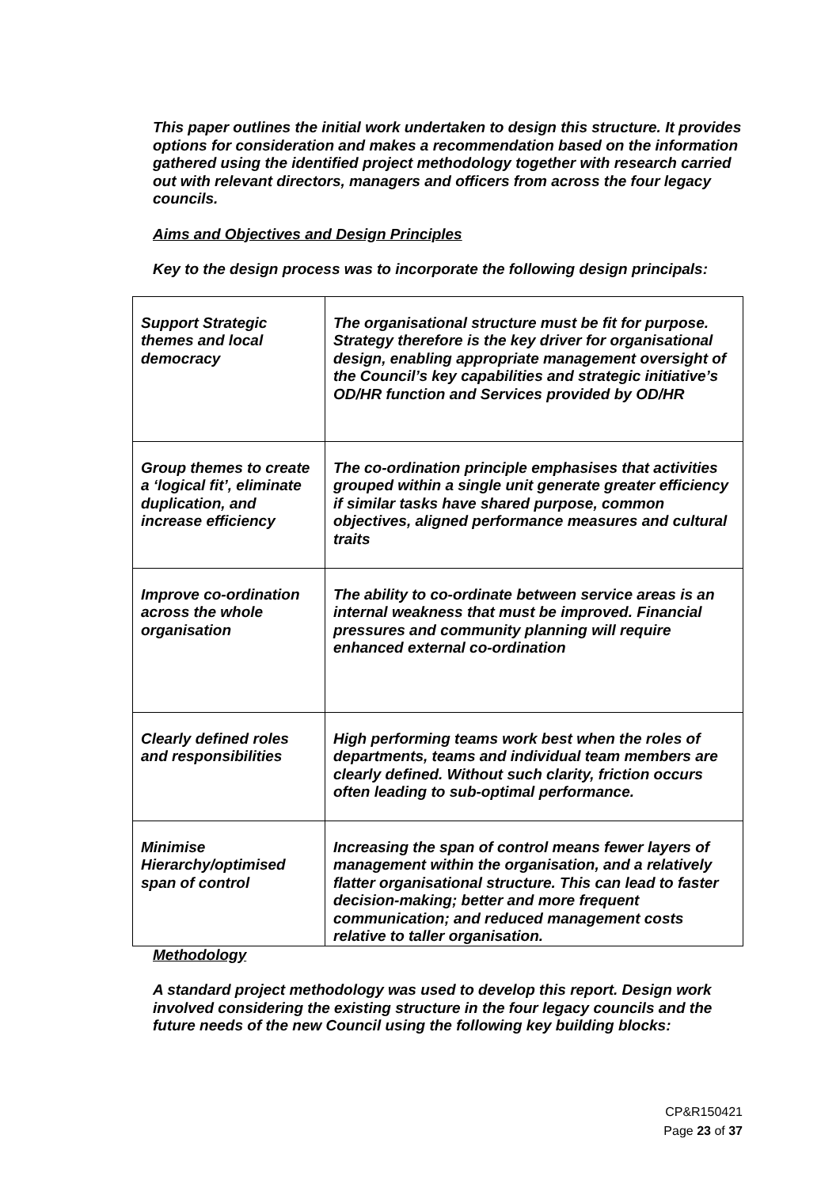This paper outlines the initial work undertaken to design this structure. It provides options for consideration and makes a recommendation based on the information gathered using the identified project methodology together with research carried out with relevant directors, managers and officers from across the four legacy councils.
Aims and Objectives and Design Principles
Key to the design process was to incorporate the following design principals:
| Support Strategic themes and local democracy | The organisational structure must be fit for purpose. Strategy therefore is the key driver for organisational design, enabling appropriate management oversight of the Council’s key capabilities and strategic initiative’s OD/HR function and Services provided by OD/HR |
| Group themes to create a ‘logical fit’, eliminate duplication, and increase efficiency | The co-ordination principle emphasises that activities grouped within a single unit generate greater efficiency if similar tasks have shared purpose, common objectives, aligned performance measures and cultural traits |
| Improve co-ordination across the whole organisation | The ability to co-ordinate between service areas is an internal weakness that must be improved. Financial pressures and community planning will require enhanced external co-ordination |
| Clearly defined roles and responsibilities | High performing teams work best when the roles of departments, teams and individual team members are clearly defined. Without such clarity, friction occurs often leading to sub-optimal performance. |
| Minimise Hierarchy/optimised span of control | Increasing the span of control means fewer layers of management within the organisation, and a relatively flatter organisational structure. This can lead to faster decision-making; better and more frequent communication; and reduced management costs relative to taller organisation. |
Methodology
A standard project methodology was used to develop this report. Design work involved considering the existing structure in the four legacy councils and the future needs of the new Council using the following key building blocks:
CP&R150421
Page 23 of 37